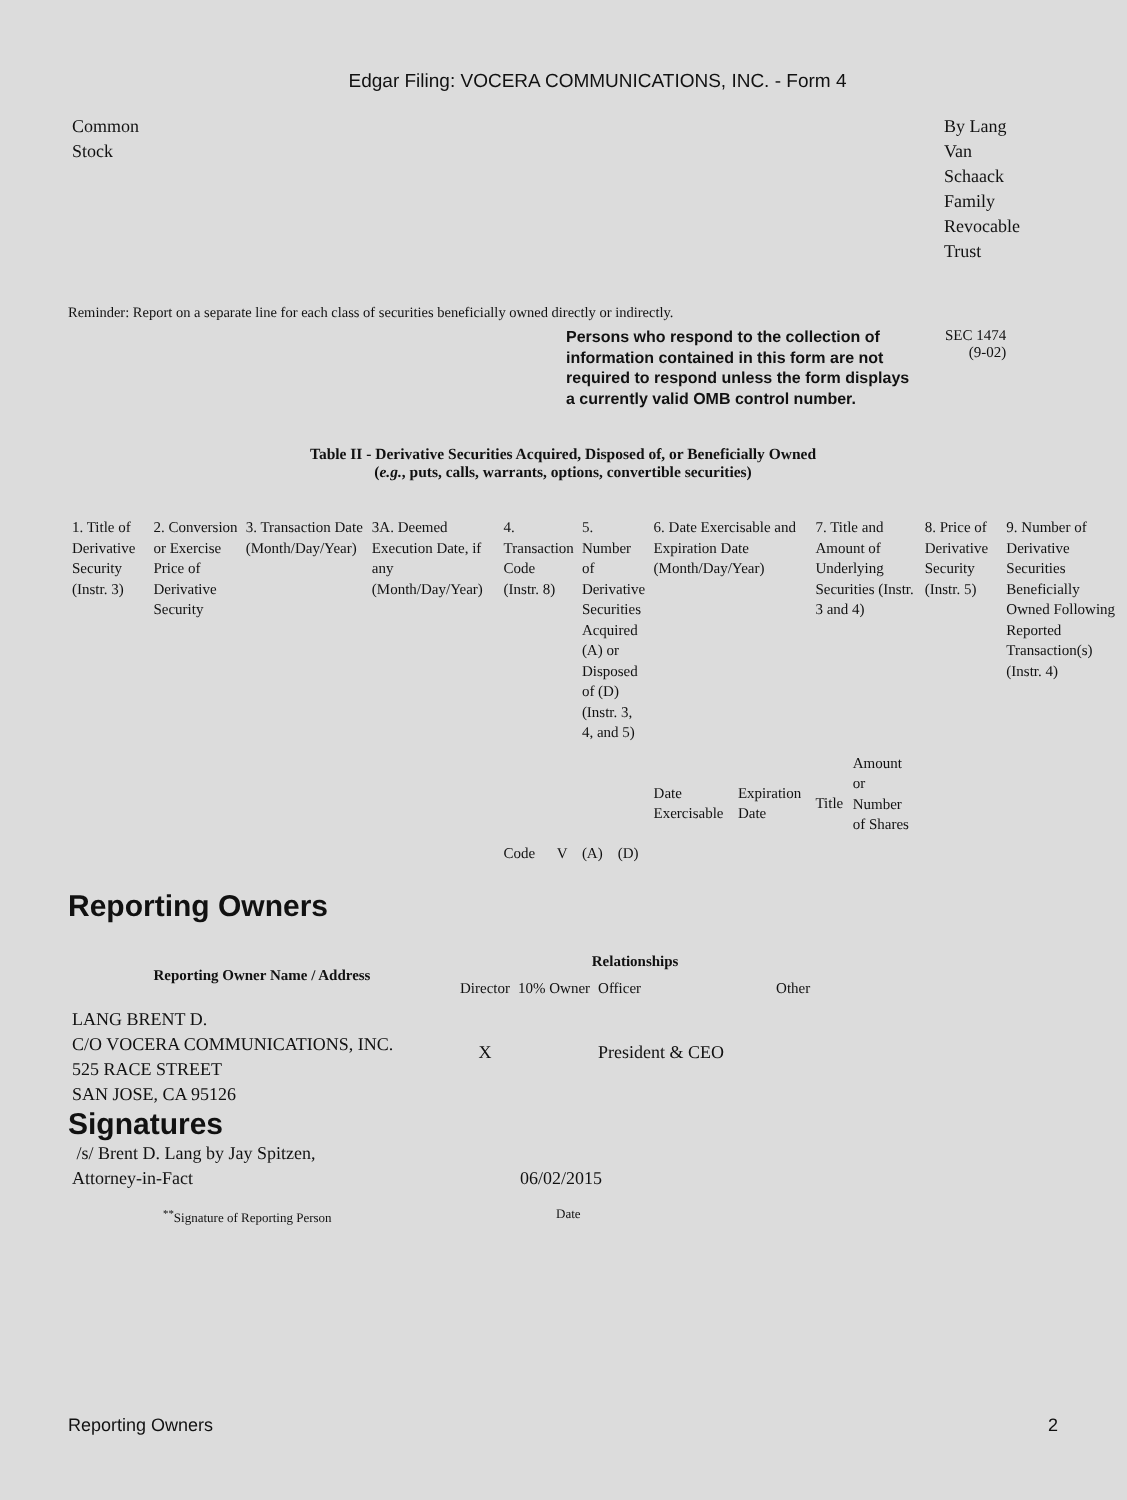Edgar Filing: VOCERA COMMUNICATIONS, INC. - Form 4
| Common Stock | By Lang Van Schaack Family Revocable Trust |
Reminder: Report on a separate line for each class of securities beneficially owned directly or indirectly.
| Persons who respond to the collection of information contained in this form are not required to respond unless the form displays a currently valid OMB control number. | SEC 1474 (9-02) |
Table II - Derivative Securities Acquired, Disposed of, or Beneficially Owned
(e.g., puts, calls, warrants, options, convertible securities)
| 1. Title of Derivative Security (Instr. 3) | 2. Conversion or Exercise Price of Derivative Security | 3. Transaction Date (Month/Day/Year) | 3A. Deemed Execution Date, if any (Month/Day/Year) | 4. Transaction Code (Instr. 8) | | 5. Number of Derivative Securities Acquired (A) or Disposed of (D) (Instr. 3, 4, and 5) | | 6. Date Exercisable and Expiration Date (Month/Day/Year) | | 7. Title and Amount of Underlying Securities (Instr. 3 and 4) | | 8. Price of Derivative Security (Instr. 5) | 9. Number of Derivative Securities Beneficially Owned Following Reported Transaction(s) (Instr. 4) |
| | | | | Code | V | (A) | (D) | Date Exercisable | Expiration Date | Title | Amount or Number of Shares | | |
Reporting Owners
| Reporting Owner Name / Address | Relationships | | | |
| --- | --- | --- | --- | --- |
| | Director | 10% Owner | Officer | Other |
| LANG BRENT D. C/O VOCERA COMMUNICATIONS, INC. 525 RACE STREET SAN JOSE, CA 95126 | X | | President & CEO | |
Signatures
| /s/ Brent D. Lang by Jay Spitzen, Attorney-in-Fact | 06/02/2015 |
| <sup>**</sup> Signature of Reporting Person | Date |
Reporting Owners 2